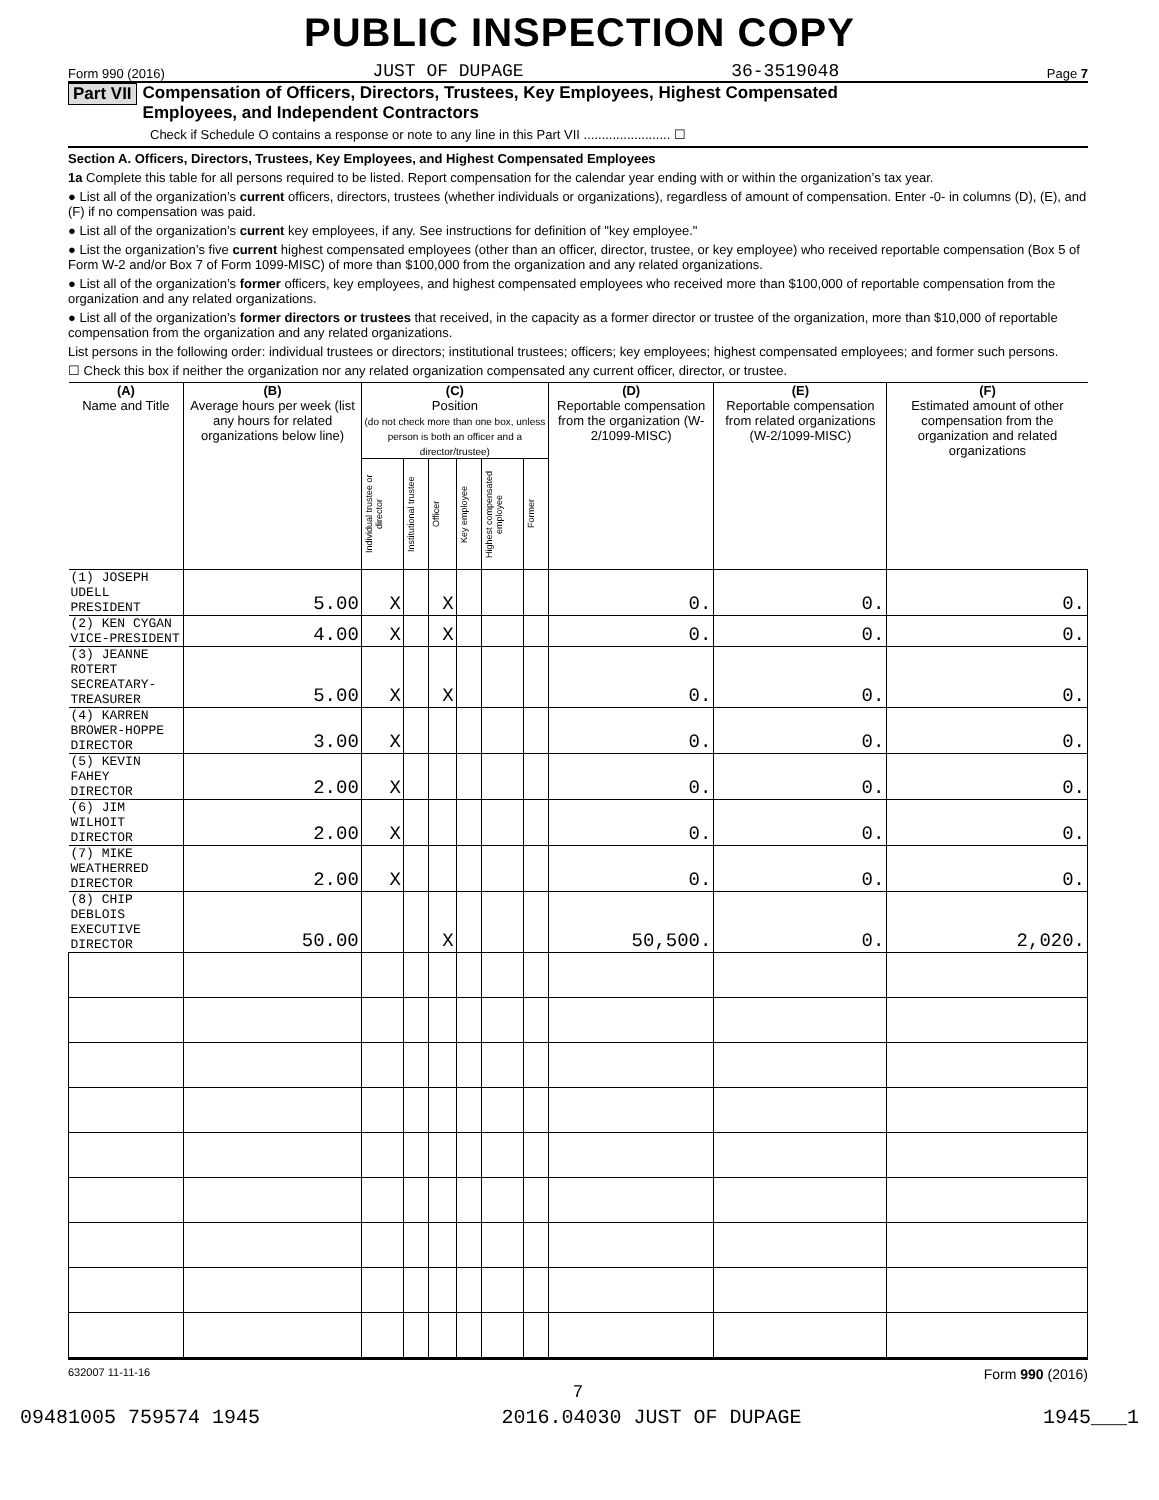PUBLIC INSPECTION COPY
Form 990 (2016) JUST OF DUPAGE 36-3519048 Page 7
Part VII Compensation of Officers, Directors, Trustees, Key Employees, Highest Compensated
Employees, and Independent Contractors
Check if Schedule O contains a response or note to any line in this Part VII ........................ ☐
Section A. Officers, Directors, Trustees, Key Employees, and Highest Compensated Employees
1a Complete this table for all persons required to be listed. Report compensation for the calendar year ending with or within the organization’s tax year.
● List all of the organization’s current officers, directors, trustees (whether individuals or organizations), regardless of amount of compensation. Enter -0- in columns (D), (E), and (F) if no compensation was paid.
● List all of the organization’s current key employees, if any. See instructions for definition of "key employee."
● List the organization’s five current highest compensated employees (other than an officer, director, trustee, or key employee) who received reportable compensation (Box 5 of Form W-2 and/or Box 7 of Form 1099-MISC) of more than $100,000 from the organization and any related organizations.
● List all of the organization’s former officers, key employees, and highest compensated employees who received more than $100,000 of reportable compensation from the organization and any related organizations.
● List all of the organization’s former directors or trustees that received, in the capacity as a former director or trustee of the organization, more than $10,000 of reportable compensation from the organization and any related organizations.
List persons in the following order: individual trustees or directors; institutional trustees; officers; key employees; highest compensated employees; and former such persons.
☐ Check this box if neither the organization nor any related organization compensated any current officer, director, or trustee.
| (A) Name and Title | (B) Average hours per week (list any hours for related organizations below line) | (C) Position (do not check more than one box, unless person is both an officer and a director/trustee) | | | | | | (D) Reportable compensation from the organization (W-2/1099-MISC) | (E) Reportable compensation from related organizations (W-2/1099-MISC) | (F) Estimated amount of other compensation from the organization and related organizations |
| --- | --- | --- | --- | --- | --- | --- | --- | --- | --- | --- |
| | | Individual trustee or director | Institutional trustee | Officer | Key employee | Highest compensated employee | Former | | | |
| (1) JOSEPH UDELL PRESIDENT | 5.00 | X | | X | | | | 0. | 0. | 0. |
| (2) KEN CYGAN VICE-PRESIDENT | 4.00 | X | | X | | | | 0. | 0. | 0. |
| (3) JEANNE ROTERT SECREATARY-TREASURER | 5.00 | X | | X | | | | 0. | 0. | 0. |
| (4) KARREN BROWER-HOPPE DIRECTOR | 3.00 | X | | | | | | 0. | 0. | 0. |
| (5) KEVIN FAHEY DIRECTOR | 2.00 | X | | | | | | 0. | 0. | 0. |
| (6) JIM WILHOIT DIRECTOR | 2.00 | X | | | | | | 0. | 0. | 0. |
| (7) MIKE WEATHERRED DIRECTOR | 2.00 | X | | | | | | 0. | 0. | 0. |
| (8) CHIP DEBLOIS EXECUTIVE DIRECTOR | 50.00 | | | X | | | | 50,500. | 0. | 2,020. |
632007 11-11-16 Form 990 (2016)
7
09481005 759574 1945 2016.04030 JUST OF DUPAGE 1945___1